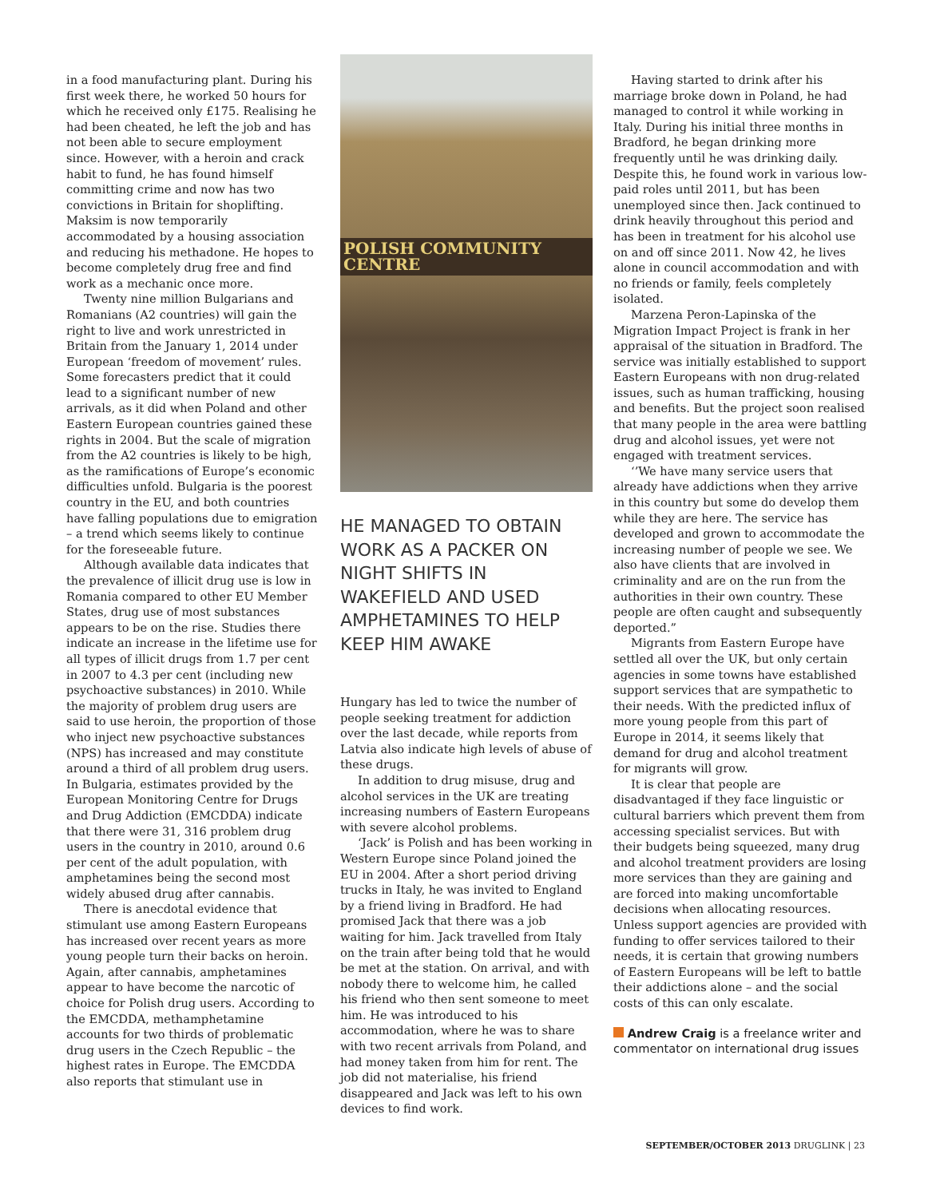in a food manufacturing plant. During his first week there, he worked 50 hours for which he received only £175. Realising he had been cheated, he left the job and has not been able to secure employment since. However, with a heroin and crack habit to fund, he has found himself committing crime and now has two convictions in Britain for shoplifting. Maksim is now temporarily accommodated by a housing association and reducing his methadone. He hopes to become completely drug free and find work as a mechanic once more.
Twenty nine million Bulgarians and Romanians (A2 countries) will gain the right to live and work unrestricted in Britain from the January 1, 2014 under European ‘freedom of movement’ rules. Some forecasters predict that it could lead to a significant number of new arrivals, as it did when Poland and other Eastern European countries gained these rights in 2004. But the scale of migration from the A2 countries is likely to be high, as the ramifications of Europe’s economic difficulties unfold. Bulgaria is the poorest country in the EU, and both countries have falling populations due to emigration – a trend which seems likely to continue for the foreseeable future.
Although available data indicates that the prevalence of illicit drug use is low in Romania compared to other EU Member States, drug use of most substances appears to be on the rise. Studies there indicate an increase in the lifetime use for all types of illicit drugs from 1.7 per cent in 2007 to 4.3 per cent (including new psychoactive substances) in 2010. While the majority of problem drug users are said to use heroin, the proportion of those who inject new psychoactive substances (NPS) has increased and may constitute around a third of all problem drug users. In Bulgaria, estimates provided by the European Monitoring Centre for Drugs and Drug Addiction (EMCDDA) indicate that there were 31, 316 problem drug users in the country in 2010, around 0.6 per cent of the adult population, with amphetamines being the second most widely abused drug after cannabis.
There is anecdotal evidence that stimulant use among Eastern Europeans has increased over recent years as more young people turn their backs on heroin. Again, after cannabis, amphetamines appear to have become the narcotic of choice for Polish drug users. According to the EMCDDA, methamphetamine accounts for two thirds of problematic drug users in the Czech Republic – the highest rates in Europe. The EMCDDA also reports that stimulant use in
POLISH COMMUNITY CENTRE
HE MANAGED TO OBTAIN WORK AS A PACKER ON NIGHT SHIFTS IN WAKEFIELD AND USED AMPHETAMINES TO HELP KEEP HIM AWAKE
Hungary has led to twice the number of people seeking treatment for addiction over the last decade, while reports from Latvia also indicate high levels of abuse of these drugs.
In addition to drug misuse, drug and alcohol services in the UK are treating increasing numbers of Eastern Europeans with severe alcohol problems.
‘Jack’ is Polish and has been working in Western Europe since Poland joined the EU in 2004. After a short period driving trucks in Italy, he was invited to England by a friend living in Bradford. He had promised Jack that there was a job waiting for him. Jack travelled from Italy on the train after being told that he would be met at the station. On arrival, and with nobody there to welcome him, he called his friend who then sent someone to meet him. He was introduced to his accommodation, where he was to share with two recent arrivals from Poland, and had money taken from him for rent. The job did not materialise, his friend disappeared and Jack was left to his own devices to find work.
Having started to drink after his marriage broke down in Poland, he had managed to control it while working in Italy. During his initial three months in Bradford, he began drinking more frequently until he was drinking daily. Despite this, he found work in various low-paid roles until 2011, but has been unemployed since then. Jack continued to drink heavily throughout this period and has been in treatment for his alcohol use on and off since 2011. Now 42, he lives alone in council accommodation and with no friends or family, feels completely isolated.
Marzena Peron-Lapinska of the Migration Impact Project is frank in her appraisal of the situation in Bradford. The service was initially established to support Eastern Europeans with non drug-related issues, such as human trafficking, housing and benefits. But the project soon realised that many people in the area were battling drug and alcohol issues, yet were not engaged with treatment services.
‘’We have many service users that already have addictions when they arrive in this country but some do develop them while they are here. The service has developed and grown to accommodate the increasing number of people we see. We also have clients that are involved in criminality and are on the run from the authorities in their own country. These people are often caught and subsequently deported.”
Migrants from Eastern Europe have settled all over the UK, but only certain agencies in some towns have established support services that are sympathetic to their needs. With the predicted influx of more young people from this part of Europe in 2014, it seems likely that demand for drug and alcohol treatment for migrants will grow.
It is clear that people are disadvantaged if they face linguistic or cultural barriers which prevent them from accessing specialist services. But with their budgets being squeezed, many drug and alcohol treatment providers are losing more services than they are gaining and are forced into making uncomfortable decisions when allocating resources. Unless support agencies are provided with funding to offer services tailored to their needs, it is certain that growing numbers of Eastern Europeans will be left to battle their addictions alone – and the social costs of this can only escalate.
Andrew Craig is a freelance writer and commentator on international drug issues
SEPTEMBER/OCTOBER 2013 DRUGLINK | 23